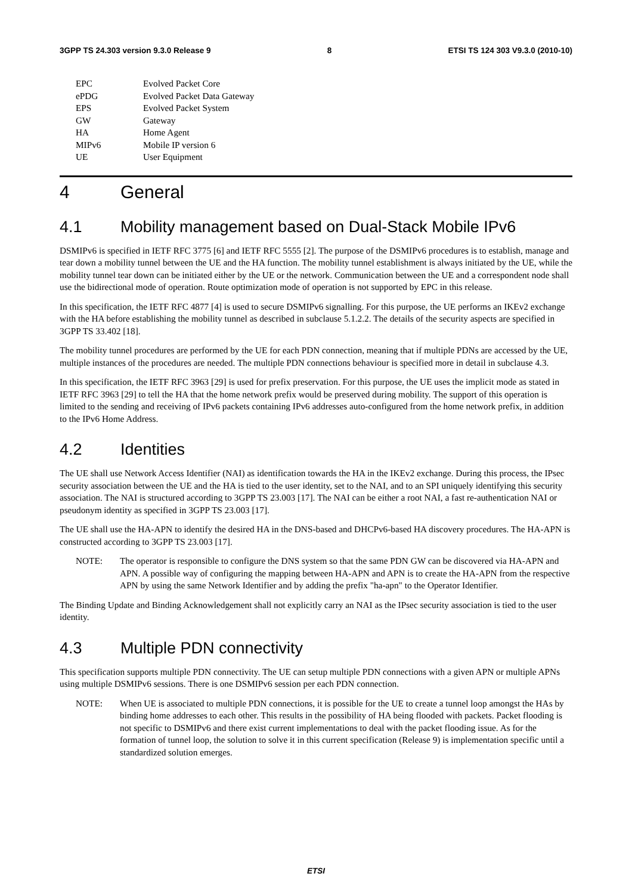3GPP TS 24.303 version 9.3.0 Release 9 8 ETSI TS 124 303 V9.3.0 (2010-10)
EPC Evolved Packet Core
ePDG Evolved Packet Data Gateway
EPS Evolved Packet System
GW Gateway
HA Home Agent
MIPv6 Mobile IP version 6
UE User Equipment
4 General
4.1 Mobility management based on Dual-Stack Mobile IPv6
DSMIPv6 is specified in IETF RFC 3775 [6] and IETF RFC 5555 [2]. The purpose of the DSMIPv6 procedures is to establish, manage and tear down a mobility tunnel between the UE and the HA function. The mobility tunnel establishment is always initiated by the UE, while the mobility tunnel tear down can be initiated either by the UE or the network. Communication between the UE and a correspondent node shall use the bidirectional mode of operation. Route optimization mode of operation is not supported by EPC in this release.
In this specification, the IETF RFC 4877 [4] is used to secure DSMIPv6 signalling. For this purpose, the UE performs an IKEv2 exchange with the HA before establishing the mobility tunnel as described in subclause 5.1.2.2. The details of the security aspects are specified in 3GPP TS 33.402 [18].
The mobility tunnel procedures are performed by the UE for each PDN connection, meaning that if multiple PDNs are accessed by the UE, multiple instances of the procedures are needed. The multiple PDN connections behaviour is specified more in detail in subclause 4.3.
In this specification, the IETF RFC 3963 [29] is used for prefix preservation. For this purpose, the UE uses the implicit mode as stated in IETF RFC 3963 [29] to tell the HA that the home network prefix would be preserved during mobility. The support of this operation is limited to the sending and receiving of IPv6 packets containing IPv6 addresses auto-configured from the home network prefix, in addition to the IPv6 Home Address.
4.2 Identities
The UE shall use Network Access Identifier (NAI) as identification towards the HA in the IKEv2 exchange. During this process, the IPsec security association between the UE and the HA is tied to the user identity, set to the NAI, and to an SPI uniquely identifying this security association. The NAI is structured according to 3GPP TS 23.003 [17]. The NAI can be either a root NAI, a fast re-authentication NAI or pseudonym identity as specified in 3GPP TS 23.003 [17].
The UE shall use the HA-APN to identify the desired HA in the DNS-based and DHCPv6-based HA discovery procedures. The HA-APN is constructed according to 3GPP TS 23.003 [17].
NOTE: The operator is responsible to configure the DNS system so that the same PDN GW can be discovered via HA-APN and APN. A possible way of configuring the mapping between HA-APN and APN is to create the HA-APN from the respective APN by using the same Network Identifier and by adding the prefix "ha-apn" to the Operator Identifier.
The Binding Update and Binding Acknowledgement shall not explicitly carry an NAI as the IPsec security association is tied to the user identity.
4.3 Multiple PDN connectivity
This specification supports multiple PDN connectivity. The UE can setup multiple PDN connections with a given APN or multiple APNs using multiple DSMIPv6 sessions. There is one DSMIPv6 session per each PDN connection.
NOTE: When UE is associated to multiple PDN connections, it is possible for the UE to create a tunnel loop amongst the HAs by binding home addresses to each other. This results in the possibility of HA being flooded with packets. Packet flooding is not specific to DSMIPv6 and there exist current implementations to deal with the packet flooding issue. As for the formation of tunnel loop, the solution to solve it in this current specification (Release 9) is implementation specific until a standardized solution emerges.
ETSI